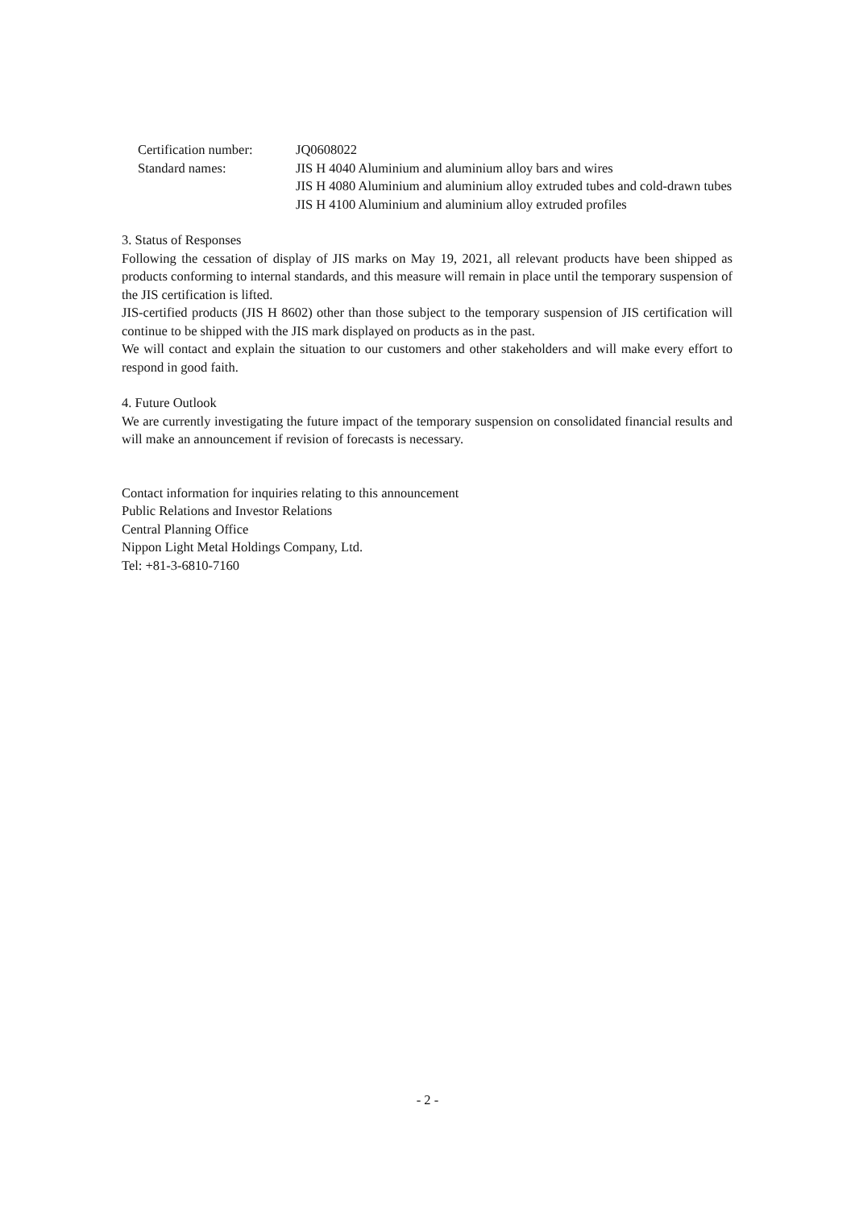Certification number:
JQ0608022
Standard names:
JIS H 4040 Aluminium and aluminium alloy bars and wires
JIS H 4080 Aluminium and aluminium alloy extruded tubes and cold-drawn tubes
JIS H 4100 Aluminium and aluminium alloy extruded profiles
3. Status of Responses
Following the cessation of display of JIS marks on May 19, 2021, all relevant products have been shipped as products conforming to internal standards, and this measure will remain in place until the temporary suspension of the JIS certification is lifted.
JIS-certified products (JIS H 8602) other than those subject to the temporary suspension of JIS certification will continue to be shipped with the JIS mark displayed on products as in the past.
We will contact and explain the situation to our customers and other stakeholders and will make every effort to respond in good faith.
4. Future Outlook
We are currently investigating the future impact of the temporary suspension on consolidated financial results and will make an announcement if revision of forecasts is necessary.
Contact information for inquiries relating to this announcement
Public Relations and Investor Relations
Central Planning Office
Nippon Light Metal Holdings Company, Ltd.
Tel: +81-3-6810-7160
- 2 -